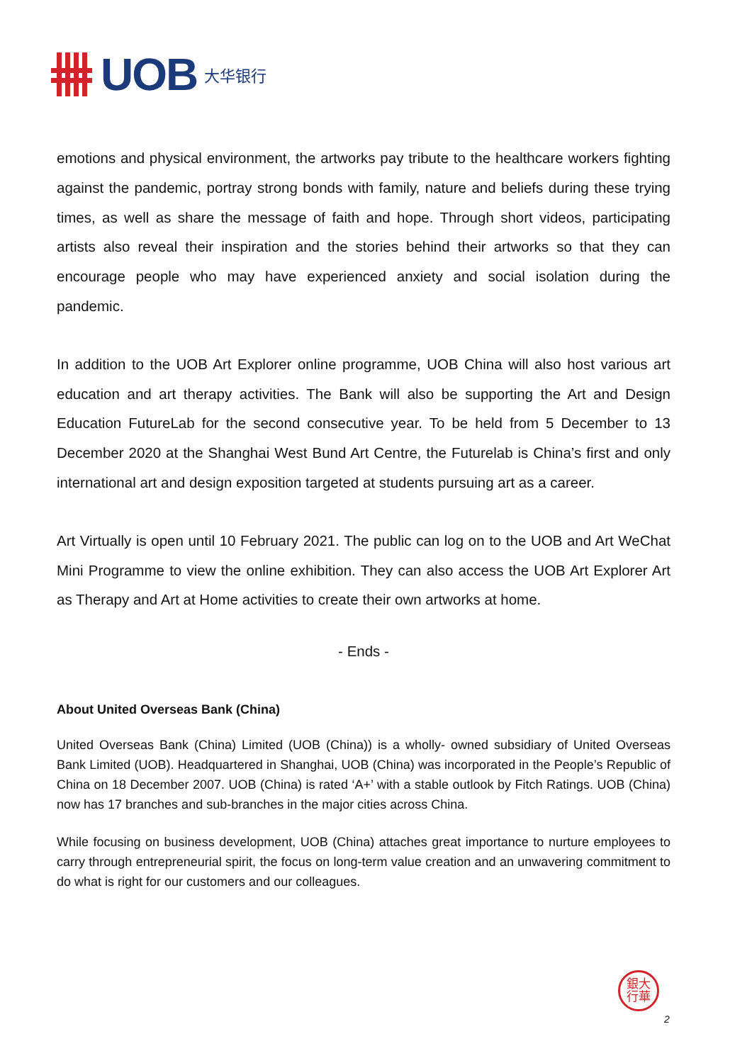UOB 大华银行
emotions and physical environment, the artworks pay tribute to the healthcare workers fighting against the pandemic, portray strong bonds with family, nature and beliefs during these trying times, as well as share the message of faith and hope. Through short videos, participating artists also reveal their inspiration and the stories behind their artworks so that they can encourage people who may have experienced anxiety and social isolation during the pandemic.
In addition to the UOB Art Explorer online programme, UOB China will also host various art education and art therapy activities. The Bank will also be supporting the Art and Design Education FutureLab for the second consecutive year. To be held from 5 December to 13 December 2020 at the Shanghai West Bund Art Centre, the Futurelab is China’s first and only international art and design exposition targeted at students pursuing art as a career.
Art Virtually is open until 10 February 2021. The public can log on to the UOB and Art WeChat Mini Programme to view the online exhibition. They can also access the UOB Art Explorer Art as Therapy and Art at Home activities to create their own artworks at home.
- Ends -
About United Overseas Bank (China)
United Overseas Bank (China) Limited (UOB (China)) is a wholly- owned subsidiary of United Overseas Bank Limited (UOB). Headquartered in Shanghai, UOB (China) was incorporated in the People’s Republic of China on 18 December 2007. UOB (China) is rated ‘A+’ with a stable outlook by Fitch Ratings. UOB (China) now has 17 branches and sub-branches in the major cities across China.
While focusing on business development, UOB (China) attaches great importance to nurture employees to carry through entrepreneurial spirit, the focus on long-term value creation and an unwavering commitment to do what is right for our customers and our colleagues.
銀大
行華
2